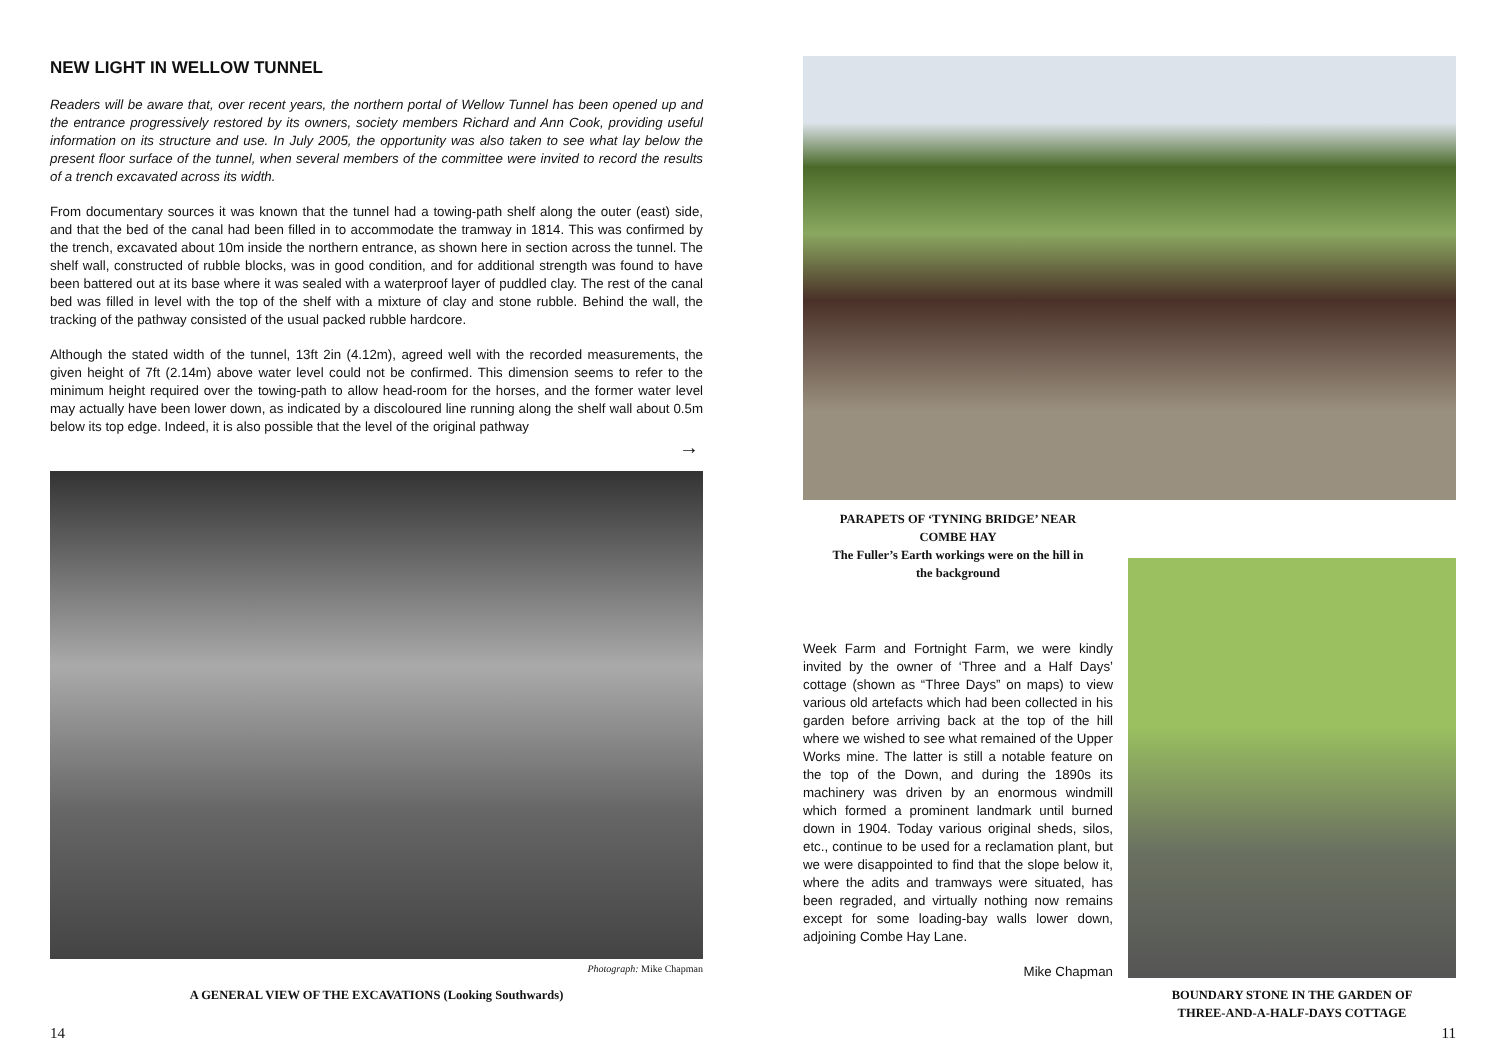NEW LIGHT IN WELLOW TUNNEL
Readers will be aware that, over recent years, the northern portal of Wellow Tunnel has been opened up and the entrance progressively restored by its owners, society members Richard and Ann Cook, providing useful information on its structure and use. In July 2005, the opportunity was also taken to see what lay below the present floor surface of the tunnel, when several members of the committee were invited to record the results of a trench excavated across its width.
From documentary sources it was known that the tunnel had a towing-path shelf along the outer (east) side, and that the bed of the canal had been filled in to accommodate the tramway in 1814. This was confirmed by the trench, excavated about 10m inside the northern entrance, as shown here in section across the tunnel. The shelf wall, constructed of rubble blocks, was in good condition, and for additional strength was found to have been battered out at its base where it was sealed with a waterproof layer of puddled clay. The rest of the canal bed was filled in level with the top of the shelf with a mixture of clay and stone rubble. Behind the wall, the tracking of the pathway consisted of the usual packed rubble hardcore.
Although the stated width of the tunnel, 13ft 2in (4.12m), agreed well with the recorded measurements, the given height of 7ft (2.14m) above water level could not be confirmed. This dimension seems to refer to the minimum height required over the towing-path to allow head-room for the horses, and the former water level may actually have been lower down, as indicated by a discoloured line running along the shelf wall about 0.5m below its top edge. Indeed, it is also possible that the level of the original pathway
→
Photograph: Mike Chapman
A GENERAL VIEW OF THE EXCAVATIONS (Looking Southwards)
14
PARAPETS OF ‘TYNING BRIDGE’ NEAR
COMBE HAY
The Fuller’s Earth workings were on the hill in
the background
Week Farm and Fortnight Farm, we were kindly invited by the owner of ‘Three and a Half Days’ cottage (shown as “Three Days” on maps) to view various old artefacts which had been collected in his garden before arriving back at the top of the hill where we wished to see what remained of the Upper Works mine. The latter is still a notable feature on the top of the Down, and during the 1890s its machinery was driven by an enormous windmill which formed a prominent landmark until burned down in 1904. Today various original sheds, silos, etc., continue to be used for a reclamation plant, but we were disappointed to find that the slope below it, where the adits and tramways were situated, has been regraded, and virtually nothing now remains except for some loading-bay walls lower down, adjoining Combe Hay Lane.
Mike Chapman
BOUNDARY STONE IN THE GARDEN OF
THREE-AND-A-HALF-DAYS COTTAGE
11